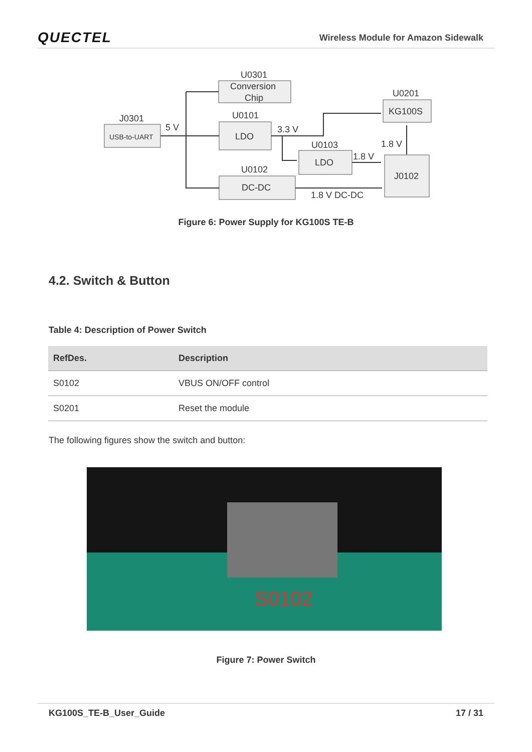QUECTEL Wireless Module for Amazon Sidewalk
U0301
Conversion
Chip
J0301
USB-to-UART
5 V
U0101
LDO
3.3 V
U0201
KG100S
U0103
LDO
1.8 V
1.8 V
U0102
DC-DC
J0102
1.8 V DC-DC
Figure 6: Power Supply for KG100S TE-B
4.2. Switch & Button
Table 4: Description of Power Switch
| RefDes. | Description |
| --- | --- |
| S0102 | VBUS ON/OFF control |
| S0201 | Reset the module |
The following figures show the switch and button:
S0102
Figure 7: Power Switch
KG100S_TE-B_User_Guide 17 / 31